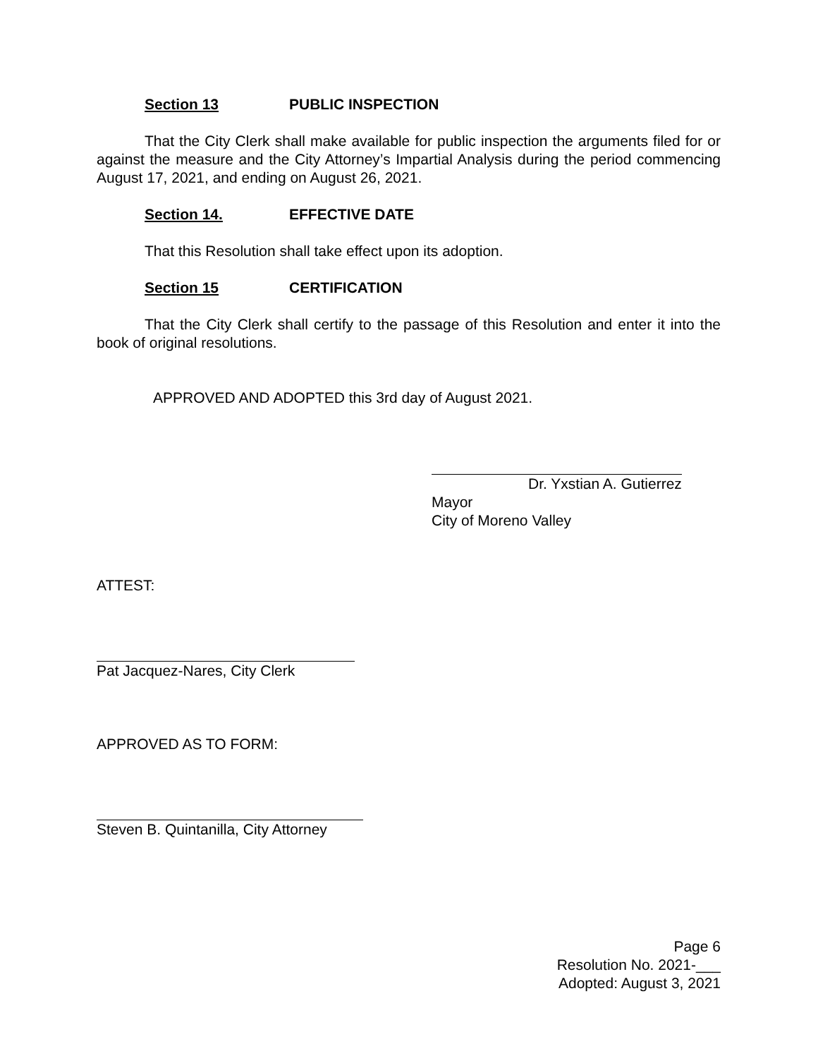Section 13 PUBLIC INSPECTION
That the City Clerk shall make available for public inspection the arguments filed for or against the measure and the City Attorney’s Impartial Analysis during the period commencing August 17, 2021, and ending on August 26, 2021.
Section 14. EFFECTIVE DATE
That this Resolution shall take effect upon its adoption.
Section 15 CERTIFICATION
That the City Clerk shall certify to the passage of this Resolution and enter it into the book of original resolutions.
APPROVED AND ADOPTED this 3rd day of August 2021.
Dr. Yxstian A. Gutierrez
Mayor
City of Moreno Valley
ATTEST:
Pat Jacquez-Nares, City Clerk
APPROVED AS TO FORM:
Steven B. Quintanilla, City Attorney
Page 6
Resolution No. 2021-___
Adopted: August 3, 2021